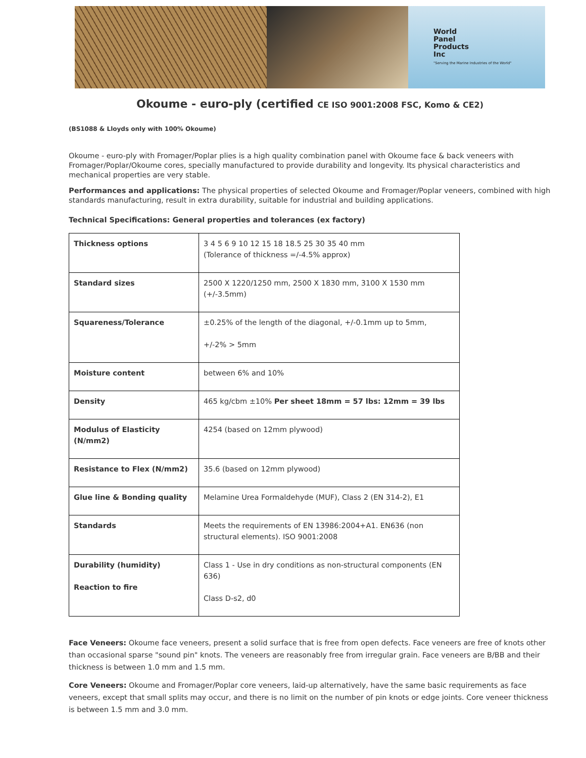World
Panel
Products
Inc
"Serving the Marine Industries of the World"
Okoume - euro-ply (certified CE ISO 9001:2008 FSC, Komo & CE2)
(BS1088 & Lloyds only with 100% Okoume)
Okoume - euro-ply with Fromager/Poplar plies is a high quality combination panel with Okoume face & back veneers with Fromager/Poplar/Okoume cores, specially manufactured to provide durability and longevity. Its physical characteristics and mechanical properties are very stable.
Performances and applications: The physical properties of selected Okoume and Fromager/Poplar veneers, combined with high standards manufacturing, result in extra durability, suitable for industrial and building applications.
Technical Specifications: General properties and tolerances (ex factory)
| Thickness options | 3 4 5 6 9 10 12 15 18 18.5 25 30 35 40 mm (Tolerance of thickness =/-4.5% approx) |
| Standard sizes | 2500 X 1220/1250 mm, 2500 X 1830 mm, 3100 X 1530 mm (+/-3.5mm) |
| Squareness/Tolerance | ±0.25% of the length of the diagonal, +/-0.1mm up to 5mm, +/-2% > 5mm |
| Moisture content | between 6% and 10% |
| Density | 465 kg/cbm ±10% Per sheet 18mm = 57 lbs: 12mm = 39 lbs |
| Modulus of Elasticity (N/mm2) | 4254 (based on 12mm plywood) |
| Resistance to Flex (N/mm2) | 35.6 (based on 12mm plywood) |
| Glue line & Bonding quality | Melamine Urea Formaldehyde (MUF), Class 2 (EN 314-2), E1 |
| Standards | Meets the requirements of EN 13986:2004+A1. EN636 (non structural elements). ISO 9001:2008 |
| Durability (humidity) Reaction to fire | Class 1 - Use in dry conditions as non-structural components (EN 636) Class D-s2, d0 |
Face Veneers: Okoume face veneers, present a solid surface that is free from open defects. Face veneers are free of knots other than occasional sparse "sound pin" knots. The veneers are reasonably free from irregular grain. Face veneers are B/BB and their thickness is between 1.0 mm and 1.5 mm.
Core Veneers: Okoume and Fromager/Poplar core veneers, laid-up alternatively, have the same basic requirements as face veneers, except that small splits may occur, and there is no limit on the number of pin knots or edge joints. Core veneer thickness is between 1.5 mm and 3.0 mm.